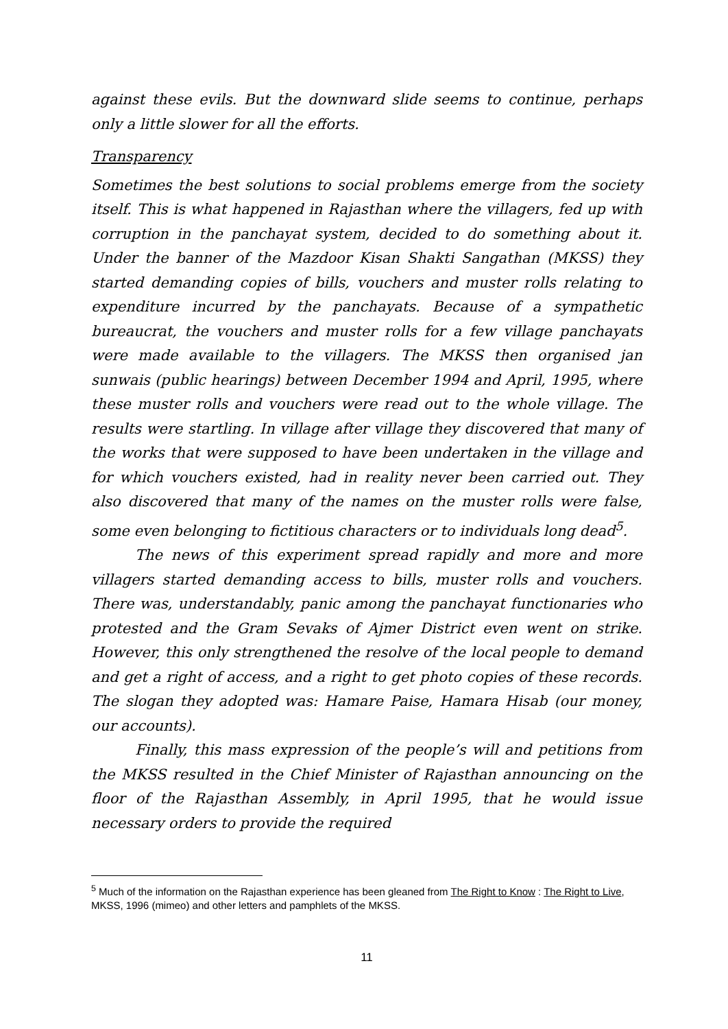against these evils. But the downward slide seems to continue, perhaps only a little slower for all the efforts.
Transparency
Sometimes the best solutions to social problems emerge from the society itself. This is what happened in Rajasthan where the villagers, fed up with corruption in the panchayat system, decided to do something about it. Under the banner of the Mazdoor Kisan Shakti Sangathan (MKSS) they started demanding copies of bills, vouchers and muster rolls relating to expenditure incurred by the panchayats. Because of a sympathetic bureaucrat, the vouchers and muster rolls for a few village panchayats were made available to the villagers. The MKSS then organised jan sunwais (public hearings) between December 1994 and April, 1995, where these muster rolls and vouchers were read out to the whole village. The results were startling. In village after village they discovered that many of the works that were supposed to have been undertaken in the village and for which vouchers existed, had in reality never been carried out. They also discovered that many of the names on the muster rolls were false, some even belonging to fictitious characters or to individuals long dead<sup>5</sup>.
The news of this experiment spread rapidly and more and more villagers started demanding access to bills, muster rolls and vouchers. There was, understandably, panic among the panchayat functionaries who protested and the Gram Sevaks of Ajmer District even went on strike. However, this only strengthened the resolve of the local people to demand and get a right of access, and a right to get photo copies of these records. The slogan they adopted was: Hamare Paise, Hamara Hisab (our money, our accounts).
Finally, this mass expression of the people’s will and petitions from the MKSS resulted in the Chief Minister of Rajasthan announcing on the floor of the Rajasthan Assembly, in April 1995, that he would issue necessary orders to provide the required
<sup>5</sup> Much of the information on the Rajasthan experience has been gleaned from The Right to Know : The Right to Live, MKSS, 1996 (mimeo) and other letters and pamphlets of the MKSS.
11